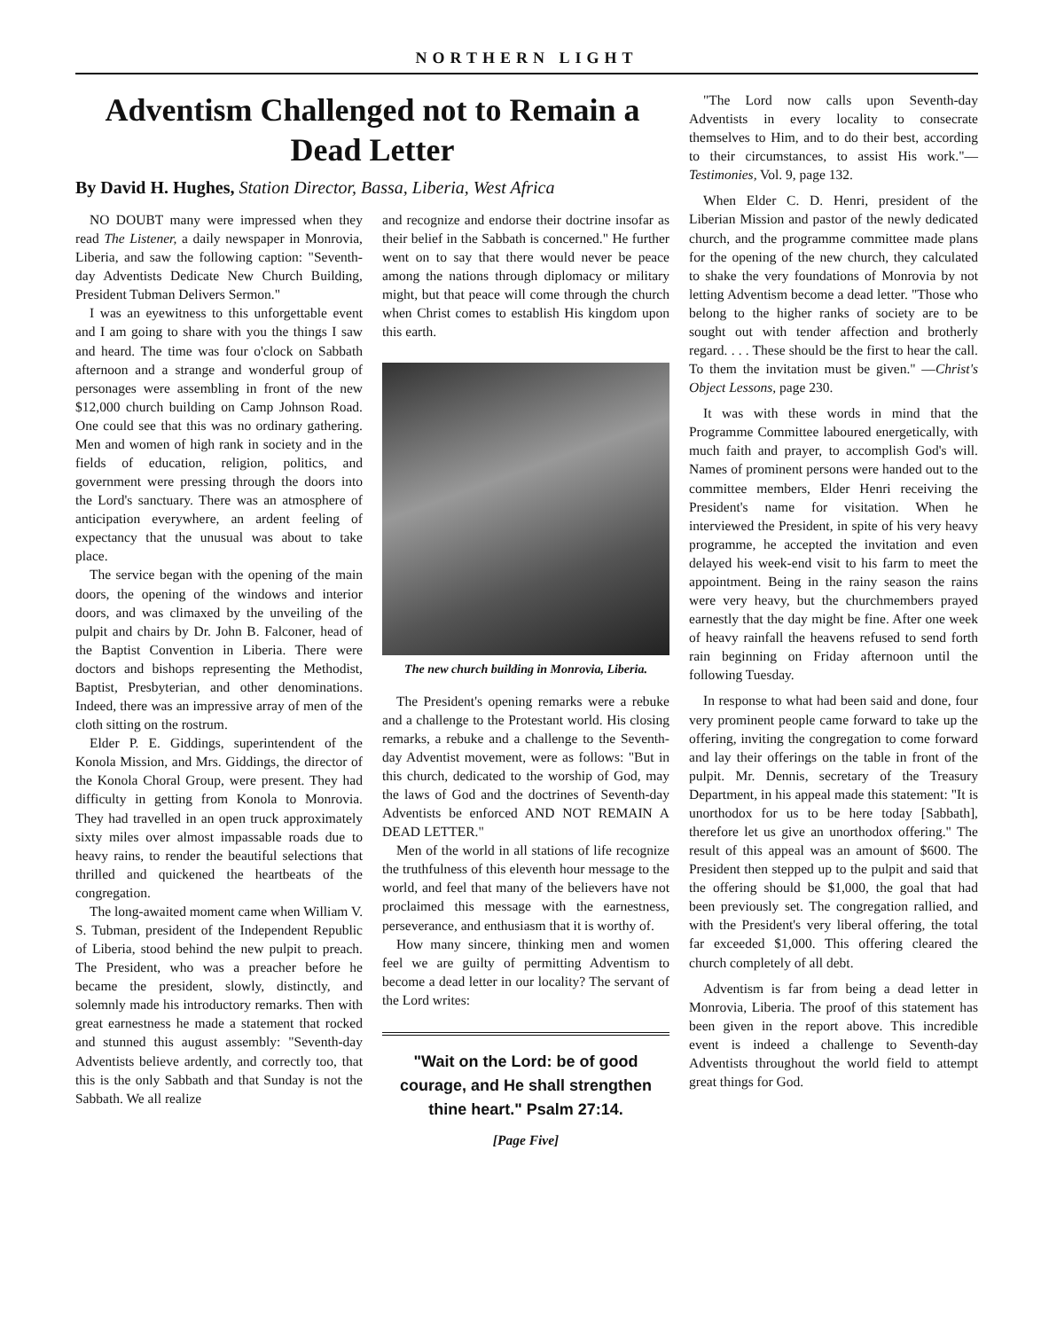NORTHERN LIGHT
Adventism Challenged not to Remain a Dead Letter
By David H. Hughes, Station Director, Bassa, Liberia, West Africa
NO DOUBT many were impressed when they read The Listener, a daily newspaper in Monrovia, Liberia, and saw the following caption: "Seventh-day Adventists Dedicate New Church Building, President Tubman Delivers Sermon."
I was an eyewitness to this unforgettable event and I am going to share with you the things I saw and heard. The time was four o'clock on Sabbath afternoon and a strange and wonderful group of personages were assembling in front of the new $12,000 church building on Camp Johnson Road. One could see that this was no ordinary gathering. Men and women of high rank in society and in the fields of education, religion, politics, and government were pressing through the doors into the Lord's sanctuary. There was an atmosphere of anticipation everywhere, an ardent feeling of expectancy that the unusual was about to take place.
The service began with the opening of the main doors, the opening of the windows and interior doors, and was climaxed by the unveiling of the pulpit and chairs by Dr. John B. Falconer, head of the Baptist Convention in Liberia. There were doctors and bishops representing the Methodist, Baptist, Presbyterian, and other denominations. Indeed, there was an impressive array of men of the cloth sitting on the rostrum.
Elder P. E. Giddings, superintendent of the Konola Mission, and Mrs. Giddings, the director of the Konola Choral Group, were present. They had difficulty in getting from Konola to Monrovia. They had travelled in an open truck approximately sixty miles over almost impassable roads due to heavy rains, to render the beautiful selections that thrilled and quickened the heartbeats of the congregation.
The long-awaited moment came when William V. S. Tubman, president of the Independent Republic of Liberia, stood behind the new pulpit to preach. The President, who was a preacher before he became the president, slowly, distinctly, and solemnly made his introductory remarks. Then with great earnestness he made a statement that rocked and stunned this august assembly: "Seventh-day Adventists believe ardently, and correctly too, that this is the only Sabbath and that Sunday is not the Sabbath. We all realize
and recognize and endorse their doctrine insofar as their belief in the Sabbath is concerned." He further went on to say that there would never be peace among the nations through diplomacy or military might, but that peace will come through the church when Christ comes to establish His kingdom upon this earth.
The new church building in Monrovia, Liberia.
The President's opening remarks were a rebuke and a challenge to the Protestant world. His closing remarks, a rebuke and a challenge to the Seventh-day Adventist movement, were as follows: "But in this church, dedicated to the worship of God, may the laws of God and the doctrines of Seventh-day Adventists be enforced AND NOT REMAIN A DEAD LETTER."
Men of the world in all stations of life recognize the truthfulness of this eleventh hour message to the world, and feel that many of the believers have not proclaimed this message with the earnestness, perseverance, and enthusiasm that it is worthy of.
How many sincere, thinking men and women feel we are guilty of permitting Adventism to become a dead letter in our locality? The servant of the Lord writes:
"Wait on the Lord: be of good courage, and He shall strengthen thine heart." Psalm 27:14.
[Page Five]
"The Lord now calls upon Seventh-day Adventists in every locality to consecrate themselves to Him, and to do their best, according to their circumstances, to assist His work."—Testimonies, Vol. 9, page 132.
When Elder C. D. Henri, president of the Liberian Mission and pastor of the newly dedicated church, and the programme committee made plans for the opening of the new church, they calculated to shake the very foundations of Monrovia by not letting Adventism become a dead letter. "Those who belong to the higher ranks of society are to be sought out with tender affection and brotherly regard. . . . These should be the first to hear the call. To them the invitation must be given." —Christ's Object Lessons, page 230.
It was with these words in mind that the Programme Committee laboured energetically, with much faith and prayer, to accomplish God's will. Names of prominent persons were handed out to the committee members, Elder Henri receiving the President's name for visitation. When he interviewed the President, in spite of his very heavy programme, he accepted the invitation and even delayed his week-end visit to his farm to meet the appointment. Being in the rainy season the rains were very heavy, but the churchmembers prayed earnestly that the day might be fine. After one week of heavy rainfall the heavens refused to send forth rain beginning on Friday afternoon until the following Tuesday.
In response to what had been said and done, four very prominent people came forward to take up the offering, inviting the congregation to come forward and lay their offerings on the table in front of the pulpit. Mr. Dennis, secretary of the Treasury Department, in his appeal made this statement: "It is unorthodox for us to be here today [Sabbath], therefore let us give an unorthodox offering." The result of this appeal was an amount of $600. The President then stepped up to the pulpit and said that the offering should be $1,000, the goal that had been previously set. The congregation rallied, and with the President's very liberal offering, the total far exceeded $1,000. This offering cleared the church completely of all debt.
Adventism is far from being a dead letter in Monrovia, Liberia. The proof of this statement has been given in the report above. This incredible event is indeed a challenge to Seventh-day Adventists throughout the world field to attempt great things for God.